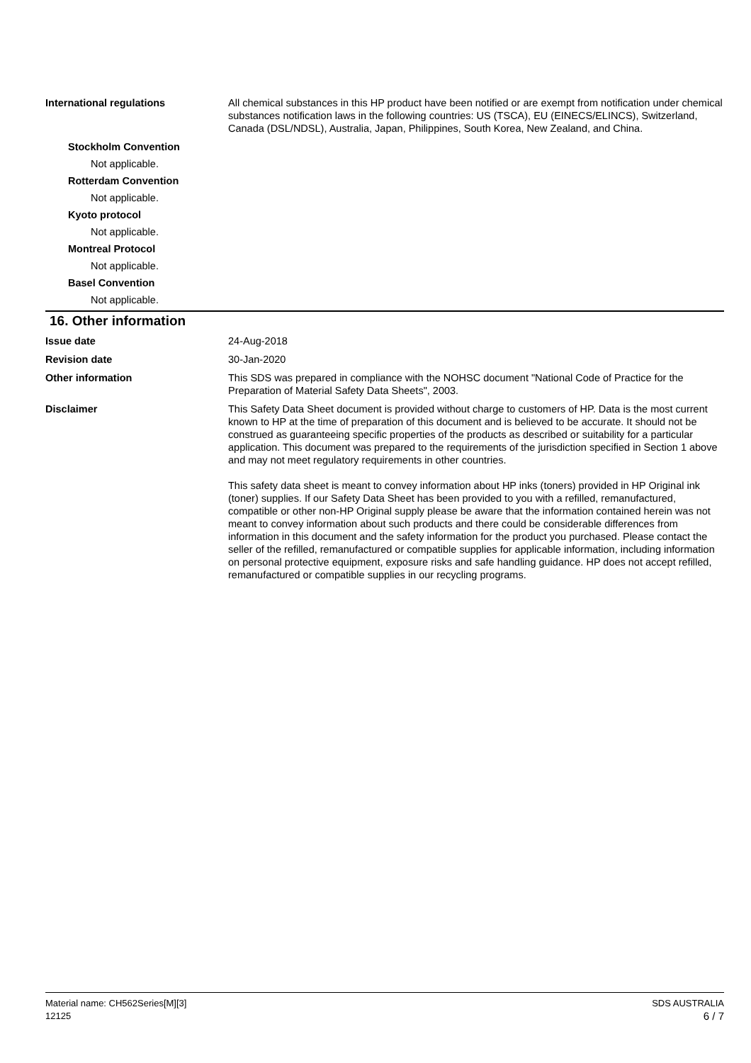International regulations All chemical substances in this HP product have been notified or are exempt from notification under chemical substances notification laws in the following countries: US (TSCA), EU (EINECS/ELINCS), Switzerland, Canada (DSL/NDSL), Australia, Japan, Philippines, South Korea, New Zealand, and China.
Stockholm Convention
Not applicable.
Rotterdam Convention
Not applicable.
Kyoto protocol
Not applicable.
Montreal Protocol
Not applicable.
Basel Convention
Not applicable.
16. Other information
Issue date 24-Aug-2018
Revision date 30-Jan-2020
Other information This SDS was prepared in compliance with the NOHSC document "National Code of Practice for the Preparation of Material Safety Data Sheets", 2003.
Disclaimer This Safety Data Sheet document is provided without charge to customers of HP. Data is the most current known to HP at the time of preparation of this document and is believed to be accurate. It should not be construed as guaranteeing specific properties of the products as described or suitability for a particular application. This document was prepared to the requirements of the jurisdiction specified in Section 1 above and may not meet regulatory requirements in other countries.
This safety data sheet is meant to convey information about HP inks (toners) provided in HP Original ink (toner) supplies. If our Safety Data Sheet has been provided to you with a refilled, remanufactured, compatible or other non-HP Original supply please be aware that the information contained herein was not meant to convey information about such products and there could be considerable differences from information in this document and the safety information for the product you purchased. Please contact the seller of the refilled, remanufactured or compatible supplies for applicable information, including information on personal protective equipment, exposure risks and safe handling guidance. HP does not accept refilled, remanufactured or compatible supplies in our recycling programs.
Material name: CH562Series[M][3]
12125
SDS AUSTRALIA
6 / 7